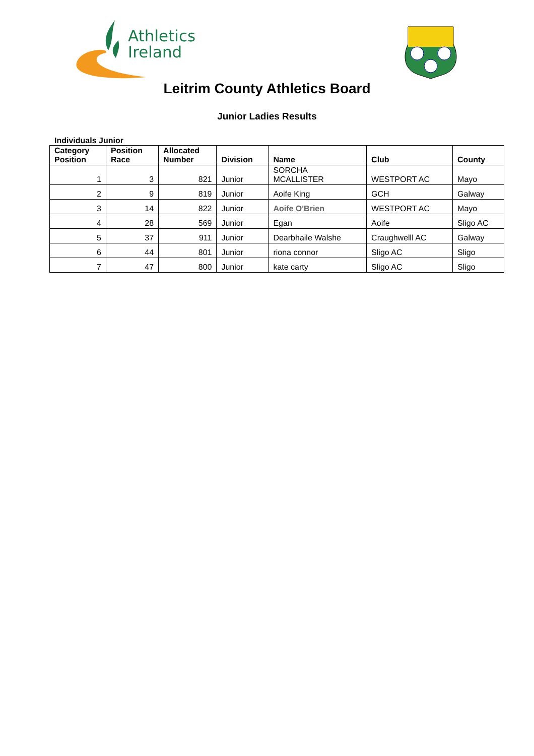Athletics
Ireland
Leitrim County Athletics Board
Junior Ladies Results
Individuals Junior
| Category Position | Position Race | Allocated Number | Division | Name | Club | County |
| --- | --- | --- | --- | --- | --- | --- |
| 1 | 3 | 821 | Junior | SORCHA MCALLISTER | WESTPORT AC | Mayo |
| 2 | 9 | 819 | Junior | Aoife King | GCH | Galway |
| 3 | 14 | 822 | Junior | Aoife O'Brien | WESTPORT AC | Mayo |
| 4 | 28 | 569 | Junior | Egan | Aoife | Sligo AC |
| 5 | 37 | 911 | Junior | Dearbhaile Walshe | Craughwelll AC | Galway |
| 6 | 44 | 801 | Junior | riona connor | Sligo AC | Sligo |
| 7 | 47 | 800 | Junior | kate carty | Sligo AC | Sligo |